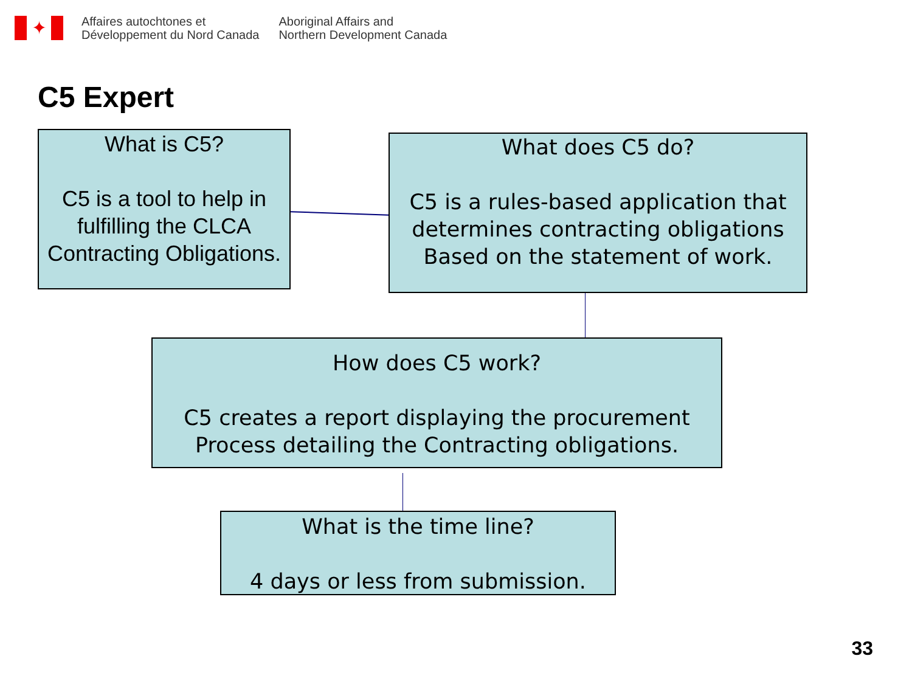✦
Affaires autochtones et
Développement du Nord Canada
Aboriginal Affairs and
Northern Development Canada
C5 Expert
What is C5?
C5 is a tool to help in fulfilling the CLCA Contracting Obligations.
What does C5 do?
C5 is a rules-based application that determines contracting obligations Based on the statement of work.
How does C5 work?
C5 creates a report displaying the procurement Process detailing the Contracting obligations.
What is the time line?
4 days or less from submission.
33